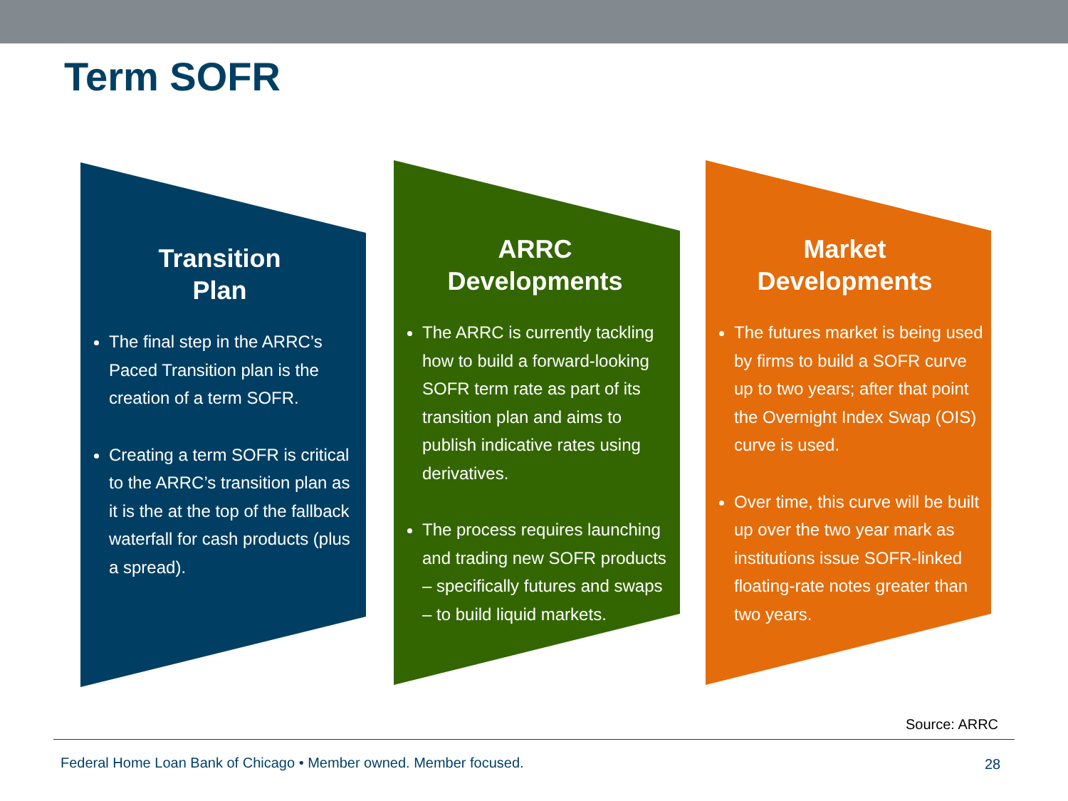Term SOFR
Transition
Plan
The final step in the ARRC’s Paced Transition plan is the creation of a term SOFR.
Creating a term SOFR is critical to the ARRC’s transition plan as it is the at the top of the fallback waterfall for cash products (plus a spread).
ARRC
Developments
The ARRC is currently tackling how to build a forward-looking SOFR term rate as part of its transition plan and aims to publish indicative rates using derivatives.
The process requires launching and trading new SOFR products – specifically futures and swaps – to build liquid markets.
Market
Developments
The futures market is being used by firms to build a SOFR curve up to two years; after that point the Overnight Index Swap (OIS) curve is used.
Over time, this curve will be built up over the two year mark as institutions issue SOFR-linked floating-rate notes greater than two years.
Source: ARRC
Federal Home Loan Bank of Chicago • Member owned. Member focused.
28